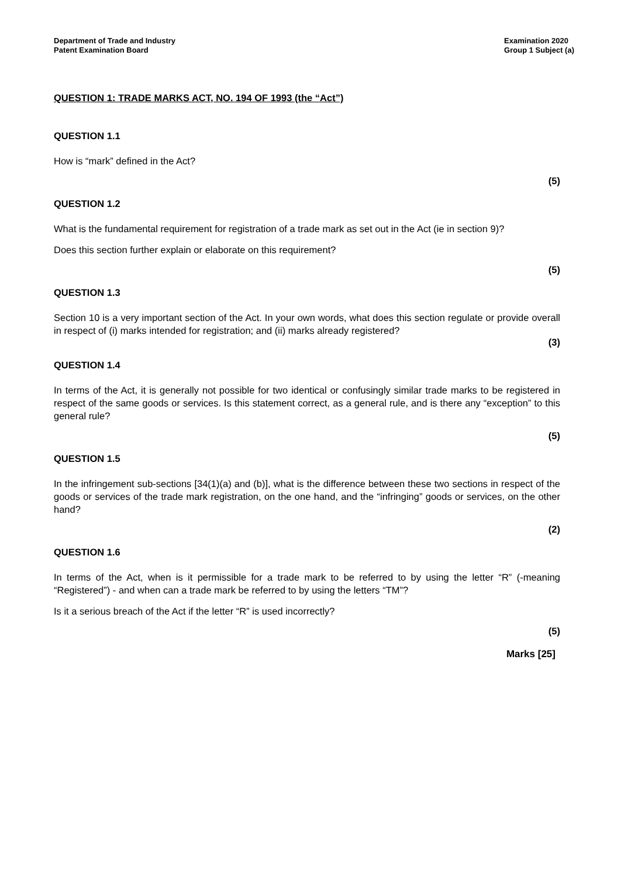Department of Trade and Industry
Patent Examination Board
Examination 2020
Group 1 Subject (a)
QUESTION 1: TRADE MARKS ACT, NO. 194 OF 1993 (the “Act”)
QUESTION 1.1
How is “mark” defined in the Act?
(5)
QUESTION 1.2
What is the fundamental requirement for registration of a trade mark as set out in the Act (ie in section 9)?
Does this section further explain or elaborate on this requirement?
(5)
QUESTION 1.3
Section 10 is a very important section of the Act. In your own words, what does this section regulate or provide overall in respect of (i) marks intended for registration; and (ii) marks already registered?
(3)
QUESTION 1.4
In terms of the Act, it is generally not possible for two identical or confusingly similar trade marks to be registered in respect of the same goods or services. Is this statement correct, as a general rule, and is there any “exception” to this general rule?
(5)
QUESTION 1.5
In the infringement sub-sections [34(1)(a) and (b)], what is the difference between these two sections in respect of the goods or services of the trade mark registration, on the one hand, and the “infringing” goods or services, on the other hand?
(2)
QUESTION 1.6
In terms of the Act, when is it permissible for a trade mark to be referred to by using the letter “R” (-meaning “Registered”) - and when can a trade mark be referred to by using the letters “TM”?
Is it a serious breach of the Act if the letter “R” is used incorrectly?
(5)
Marks [25]